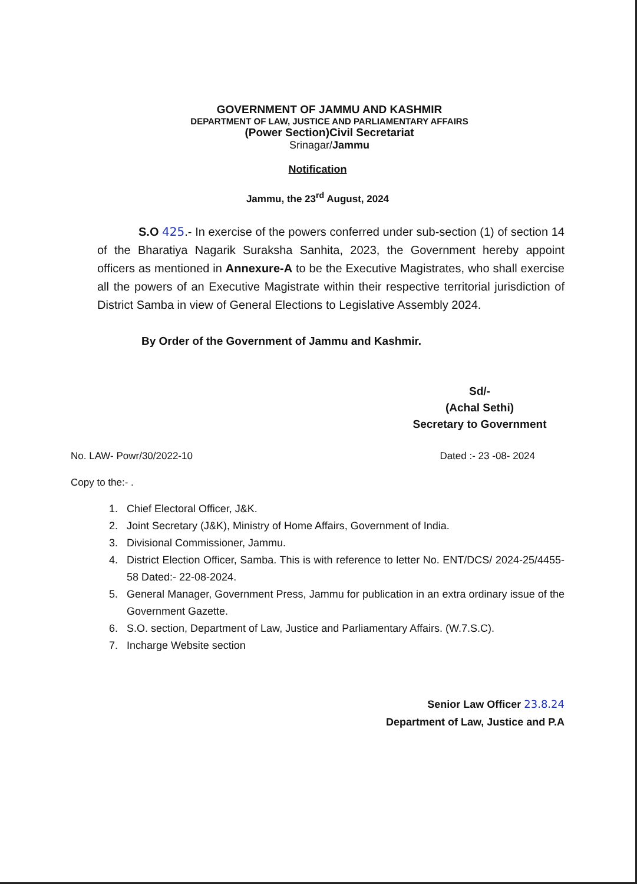GOVERNMENT OF JAMMU AND KASHMIR
DEPARTMENT OF LAW, JUSTICE AND PARLIAMENTARY AFFAIRS
(Power Section)Civil Secretariat
Srinagar/Jammu
Notification
Jammu, the 23<sup>rd</sup> August, 2024
S.O 425.- In exercise of the powers conferred under sub-section (1) of section 14 of the Bharatiya Nagarik Suraksha Sanhita, 2023, the Government hereby appoint officers as mentioned in Annexure-A to be the Executive Magistrates, who shall exercise all the powers of an Executive Magistrate within their respective territorial jurisdiction of District Samba in view of General Elections to Legislative Assembly 2024.
By Order of the Government of Jammu and Kashmir.
Sd/-
(Achal Sethi)
Secretary to Government
No. LAW- Powr/30/2022-10 Dated :- 23 -08- 2024
Copy to the:- .
1. Chief Electoral Officer, J&K.
2. Joint Secretary (J&K), Ministry of Home Affairs, Government of India.
3. Divisional Commissioner, Jammu.
4. District Election Officer, Samba. This is with reference to letter No. ENT/DCS/ 2024-25/4455-58 Dated:- 22-08-2024.
5. General Manager, Government Press, Jammu for publication in an extra ordinary issue of the Government Gazette.
6. S.O. section, Department of Law, Justice and Parliamentary Affairs. (W.7.S.C).
7. Incharge Website section
Senior Law Officer 23.8.24
Department of Law, Justice and P.A